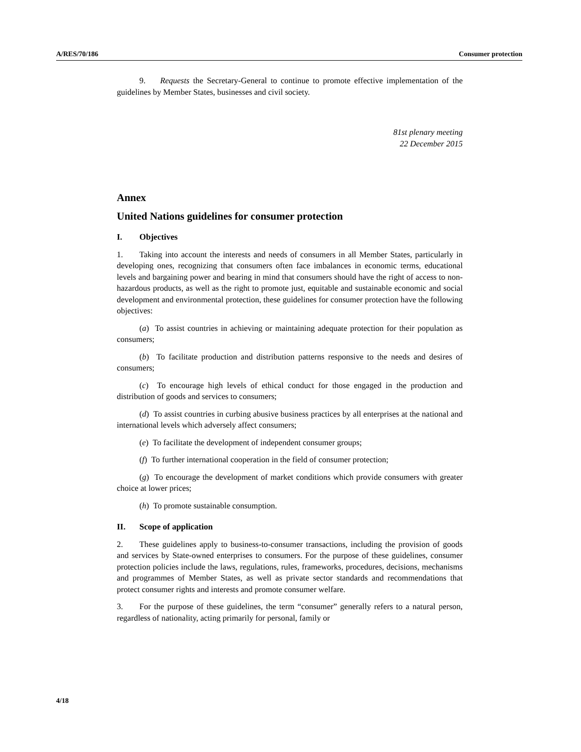A/RES/70/186 Consumer protection
9. Requests the Secretary-General to continue to promote effective implementation of the guidelines by Member States, businesses and civil society.
81st plenary meeting
22 December 2015
Annex
United Nations guidelines for consumer protection
I. Objectives
1. Taking into account the interests and needs of consumers in all Member States, particularly in developing ones, recognizing that consumers often face imbalances in economic terms, educational levels and bargaining power and bearing in mind that consumers should have the right of access to non-hazardous products, as well as the right to promote just, equitable and sustainable economic and social development and environmental protection, these guidelines for consumer protection have the following objectives:
(a) To assist countries in achieving or maintaining adequate protection for their population as consumers;
(b) To facilitate production and distribution patterns responsive to the needs and desires of consumers;
(c) To encourage high levels of ethical conduct for those engaged in the production and distribution of goods and services to consumers;
(d) To assist countries in curbing abusive business practices by all enterprises at the national and international levels which adversely affect consumers;
(e) To facilitate the development of independent consumer groups;
(f) To further international cooperation in the field of consumer protection;
(g) To encourage the development of market conditions which provide consumers with greater choice at lower prices;
(h) To promote sustainable consumption.
II. Scope of application
2. These guidelines apply to business-to-consumer transactions, including the provision of goods and services by State-owned enterprises to consumers. For the purpose of these guidelines, consumer protection policies include the laws, regulations, rules, frameworks, procedures, decisions, mechanisms and programmes of Member States, as well as private sector standards and recommendations that protect consumer rights and interests and promote consumer welfare.
3. For the purpose of these guidelines, the term “consumer” generally refers to a natural person, regardless of nationality, acting primarily for personal, family or
4/18